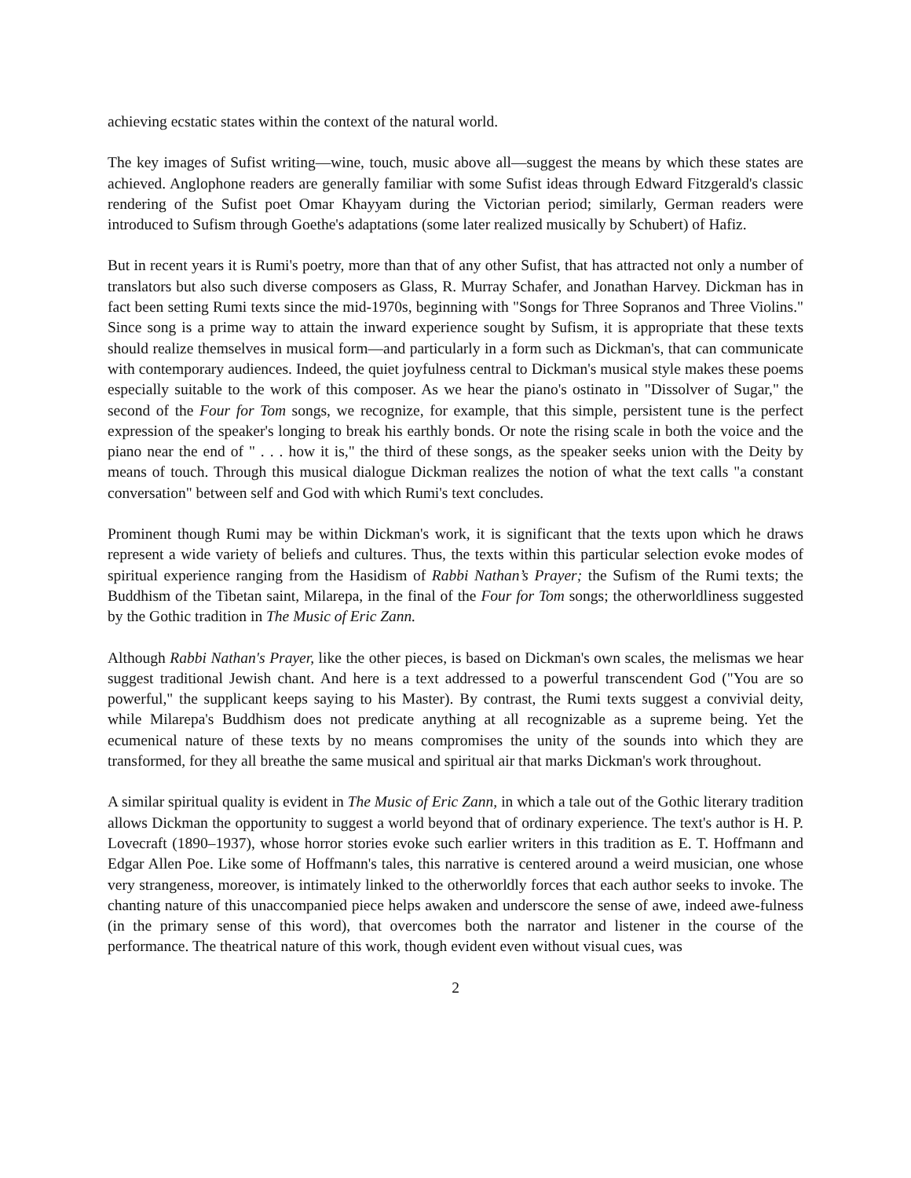achieving ecstatic states within the context of the natural world.
The key images of Sufist writing—wine, touch, music above all—suggest the means by which these states are achieved. Anglophone readers are generally familiar with some Sufist ideas through Edward Fitzgerald's classic rendering of the Sufist poet Omar Khayyam during the Victorian period; similarly, German readers were introduced to Sufism through Goethe's adaptations (some later realized musically by Schubert) of Hafiz.
But in recent years it is Rumi's poetry, more than that of any other Sufist, that has attracted not only a number of translators but also such diverse composers as Glass, R. Murray Schafer, and Jonathan Harvey. Dickman has in fact been setting Rumi texts since the mid-1970s, beginning with "Songs for Three Sopranos and Three Violins." Since song is a prime way to attain the inward experience sought by Sufism, it is appropriate that these texts should realize themselves in musical form—and particularly in a form such as Dickman's, that can communicate with contemporary audiences. Indeed, the quiet joyfulness central to Dickman's musical style makes these poems especially suitable to the work of this composer. As we hear the piano's ostinato in "Dissolver of Sugar," the second of the Four for Tom songs, we recognize, for example, that this simple, persistent tune is the perfect expression of the speaker's longing to break his earthly bonds. Or note the rising scale in both the voice and the piano near the end of " . . . how it is," the third of these songs, as the speaker seeks union with the Deity by means of touch. Through this musical dialogue Dickman realizes the notion of what the text calls "a constant conversation" between self and God with which Rumi's text concludes.
Prominent though Rumi may be within Dickman's work, it is significant that the texts upon which he draws represent a wide variety of beliefs and cultures. Thus, the texts within this particular selection evoke modes of spiritual experience ranging from the Hasidism of Rabbi Nathan’s Prayer; the Sufism of the Rumi texts; the Buddhism of the Tibetan saint, Milarepa, in the final of the Four for Tom songs; the otherworldliness suggested by the Gothic tradition in The Music of Eric Zann.
Although Rabbi Nathan's Prayer, like the other pieces, is based on Dickman's own scales, the melismas we hear suggest traditional Jewish chant. And here is a text addressed to a powerful transcendent God ("You are so powerful," the supplicant keeps saying to his Master). By contrast, the Rumi texts suggest a convivial deity, while Milarepa's Buddhism does not predicate anything at all recognizable as a supreme being. Yet the ecumenical nature of these texts by no means compromises the unity of the sounds into which they are transformed, for they all breathe the same musical and spiritual air that marks Dickman's work throughout.
A similar spiritual quality is evident in The Music of Eric Zann, in which a tale out of the Gothic literary tradition allows Dickman the opportunity to suggest a world beyond that of ordinary experience. The text's author is H. P. Lovecraft (1890–1937), whose horror stories evoke such earlier writers in this tradition as E. T. Hoffmann and Edgar Allen Poe. Like some of Hoffmann's tales, this narrative is centered around a weird musician, one whose very strangeness, moreover, is intimately linked to the otherworldly forces that each author seeks to invoke. The chanting nature of this unaccompanied piece helps awaken and underscore the sense of awe, indeed awe-fulness (in the primary sense of this word), that overcomes both the narrator and listener in the course of the performance. The theatrical nature of this work, though evident even without visual cues, was
2